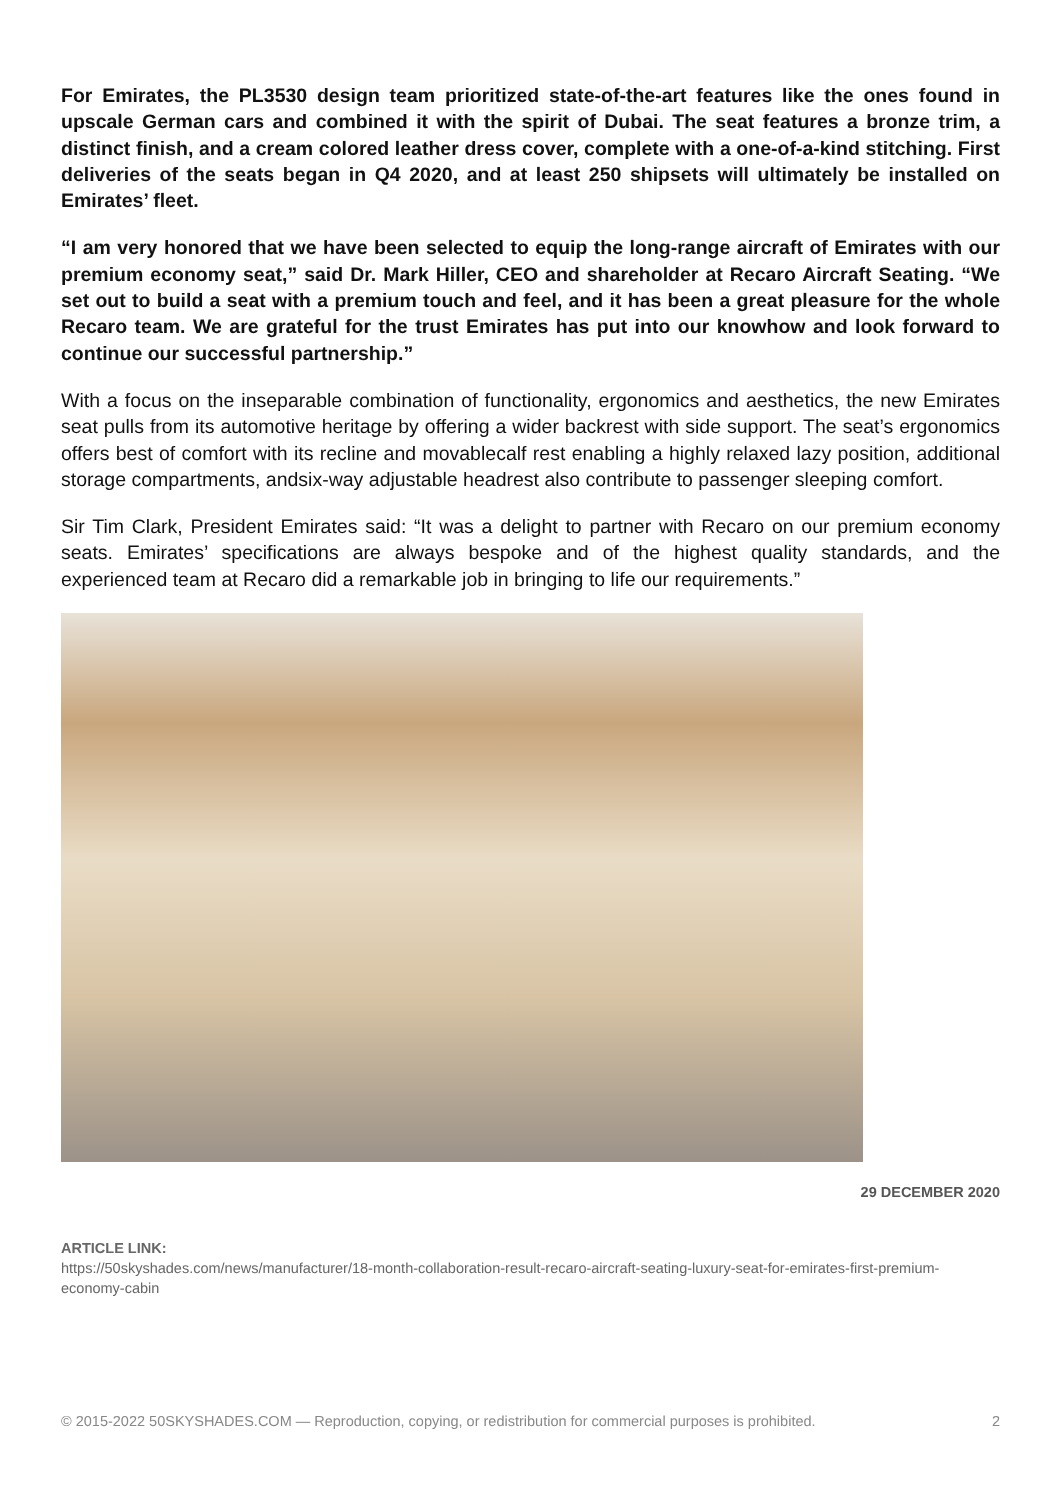For Emirates, the PL3530 design team prioritized state-of-the-art features like the ones found in upscale German cars and combined it with the spirit of Dubai. The seat features a bronze trim, a distinct finish, and a cream colored leather dress cover, complete with a one-of-a-kind stitching. First deliveries of the seats began in Q4 2020, and at least 250 shipsets will ultimately be installed on Emirates’ fleet.
“I am very honored that we have been selected to equip the long-range aircraft of Emirates with our premium economy seat,” said Dr. Mark Hiller, CEO and shareholder at Recaro Aircraft Seating. “We set out to build a seat with a premium touch and feel, and it has been a great pleasure for the whole Recaro team. We are grateful for the trust Emirates has put into our knowhow and look forward to continue our successful partnership.”
With a focus on the inseparable combination of functionality, ergonomics and aesthetics, the new Emirates seat pulls from its automotive heritage by offering a wider backrest with side support. The seat’s ergonomics offers best of comfort with its recline and movablecalf rest enabling a highly relaxed lazy position, additional storage compartments, andsix-way adjustable headrest also contribute to passenger sleeping comfort.
Sir Tim Clark, President Emirates said: “It was a delight to partner with Recaro on our premium economy seats. Emirates’ specifications are always bespoke and of the highest quality standards, and the experienced team at Recaro did a remarkable job in bringing to life our requirements.”
29 DECEMBER 2020
ARTICLE LINK:
https://50skyshades.com/news/manufacturer/18-month-collaboration-result-recaro-aircraft-seating-luxury-seat-for-emirates-first-premium-economy-cabin
© 2015-2022 50SKYSHADES.COM — Reproduction, copying, or redistribution for commercial purposes is prohibited. 2